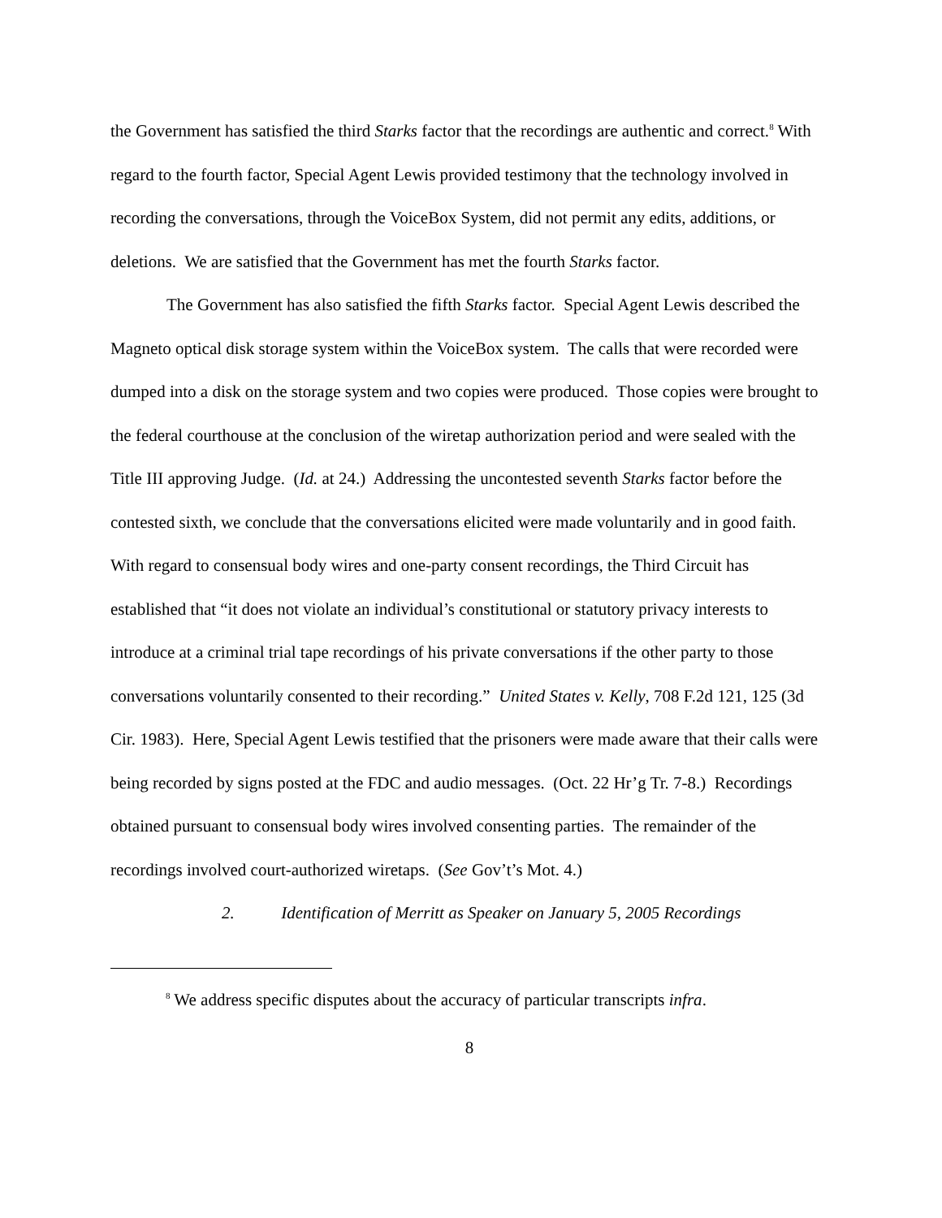the Government has satisfied the third Starks factor that the recordings are authentic and correct.<sup>8</sup> With regard to the fourth factor, Special Agent Lewis provided testimony that the technology involved in recording the conversations, through the VoiceBox System, did not permit any edits, additions, or deletions. We are satisfied that the Government has met the fourth Starks factor.
The Government has also satisfied the fifth Starks factor. Special Agent Lewis described the Magneto optical disk storage system within the VoiceBox system. The calls that were recorded were dumped into a disk on the storage system and two copies were produced. Those copies were brought to the federal courthouse at the conclusion of the wiretap authorization period and were sealed with the Title III approving Judge. (Id. at 24.) Addressing the uncontested seventh Starks factor before the contested sixth, we conclude that the conversations elicited were made voluntarily and in good faith. With regard to consensual body wires and one-party consent recordings, the Third Circuit has established that “it does not violate an individual’s constitutional or statutory privacy interests to introduce at a criminal trial tape recordings of his private conversations if the other party to those conversations voluntarily consented to their recording.” United States v. Kelly, 708 F.2d 121, 125 (3d Cir. 1983). Here, Special Agent Lewis testified that the prisoners were made aware that their calls were being recorded by signs posted at the FDC and audio messages. (Oct. 22 Hr’g Tr. 7-8.) Recordings obtained pursuant to consensual body wires involved consenting parties. The remainder of the recordings involved court-authorized wiretaps. (See Gov’t’s Mot. 4.)
2. Identification of Merritt as Speaker on January 5, 2005 Recordings
<sup>8</sup> We address specific disputes about the accuracy of particular transcripts infra.
8